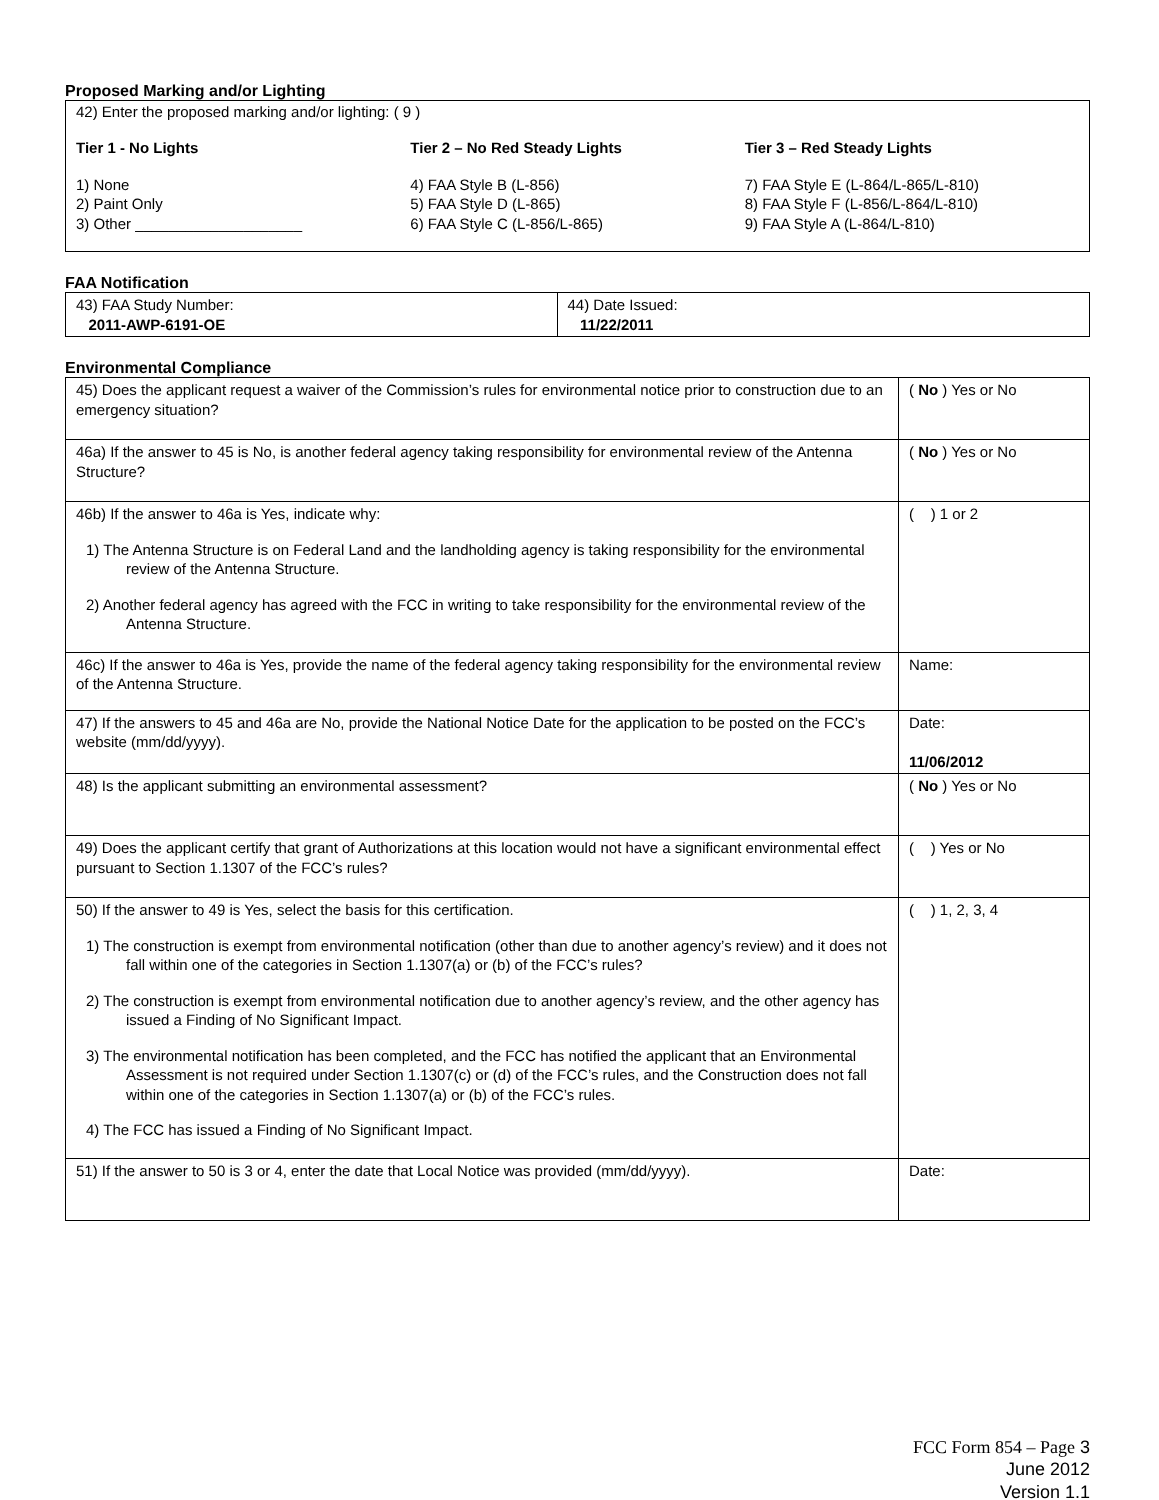Proposed Marking and/or Lighting
42) Enter the proposed marking and/or lighting: ( 9 )
Tier 1 - No Lights
1) None
2) Paint Only
3) Other ____________________
Tier 2 – No Red Steady Lights
4) FAA Style B (L-856)
5) FAA Style D (L-865)
6) FAA Style C (L-856/L-865)
Tier 3 – Red Steady Lights
7) FAA Style E (L-864/L-865/L-810)
8) FAA Style F (L-856/L-864/L-810)
9) FAA Style A (L-864/L-810)
FAA Notification
| 43) FAA Study Number: 2011-AWP-6191-OE | 44) Date Issued: 11/22/2011 |
Environmental Compliance
| 45) Does the applicant request a waiver of the Commission’s rules for environmental notice prior to construction due to an emergency situation? | ( No ) Yes or No |
| 46a) If the answer to 45 is No, is another federal agency taking responsibility for environmental review of the Antenna Structure? | ( No ) Yes or No |
| 46b) If the answer to 46a is Yes, indicate why: 1) The Antenna Structure is on Federal Land and the landholding agency is taking responsibility for the environmental review of the Antenna Structure. 2) Another federal agency has agreed with the FCC in writing to take responsibility for the environmental review of the Antenna Structure. | ( ) 1 or 2 |
| 46c) If the answer to 46a is Yes, provide the name of the federal agency taking responsibility for the environmental review of the Antenna Structure. | Name: |
| 47) If the answers to 45 and 46a are No, provide the National Notice Date for the application to be posted on the FCC’s website (mm/dd/yyyy). | Date: 11/06/2012 |
| 48) Is the applicant submitting an environmental assessment? | ( No ) Yes or No |
| 49) Does the applicant certify that grant of Authorizations at this location would not have a significant environmental effect pursuant to Section 1.1307 of the FCC’s rules? | ( ) Yes or No |
| 50) If the answer to 49 is Yes, select the basis for this certification. 1) The construction is exempt from environmental notification (other than due to another agency’s review) and it does not fall within one of the categories in Section 1.1307(a) or (b) of the FCC’s rules? 2) The construction is exempt from environmental notification due to another agency’s review, and the other agency has issued a Finding of No Significant Impact. 3) The environmental notification has been completed, and the FCC has notified the applicant that an Environmental Assessment is not required under Section 1.1307(c) or (d) of the FCC’s rules, and the Construction does not fall within one of the categories in Section 1.1307(a) or (b) of the FCC’s rules. 4) The FCC has issued a Finding of No Significant Impact. | ( ) 1, 2, 3, 4 |
| 51) If the answer to 50 is 3 or 4, enter the date that Local Notice was provided (mm/dd/yyyy). | Date: |
FCC Form 854 – Page 3
June 2012
Version 1.1